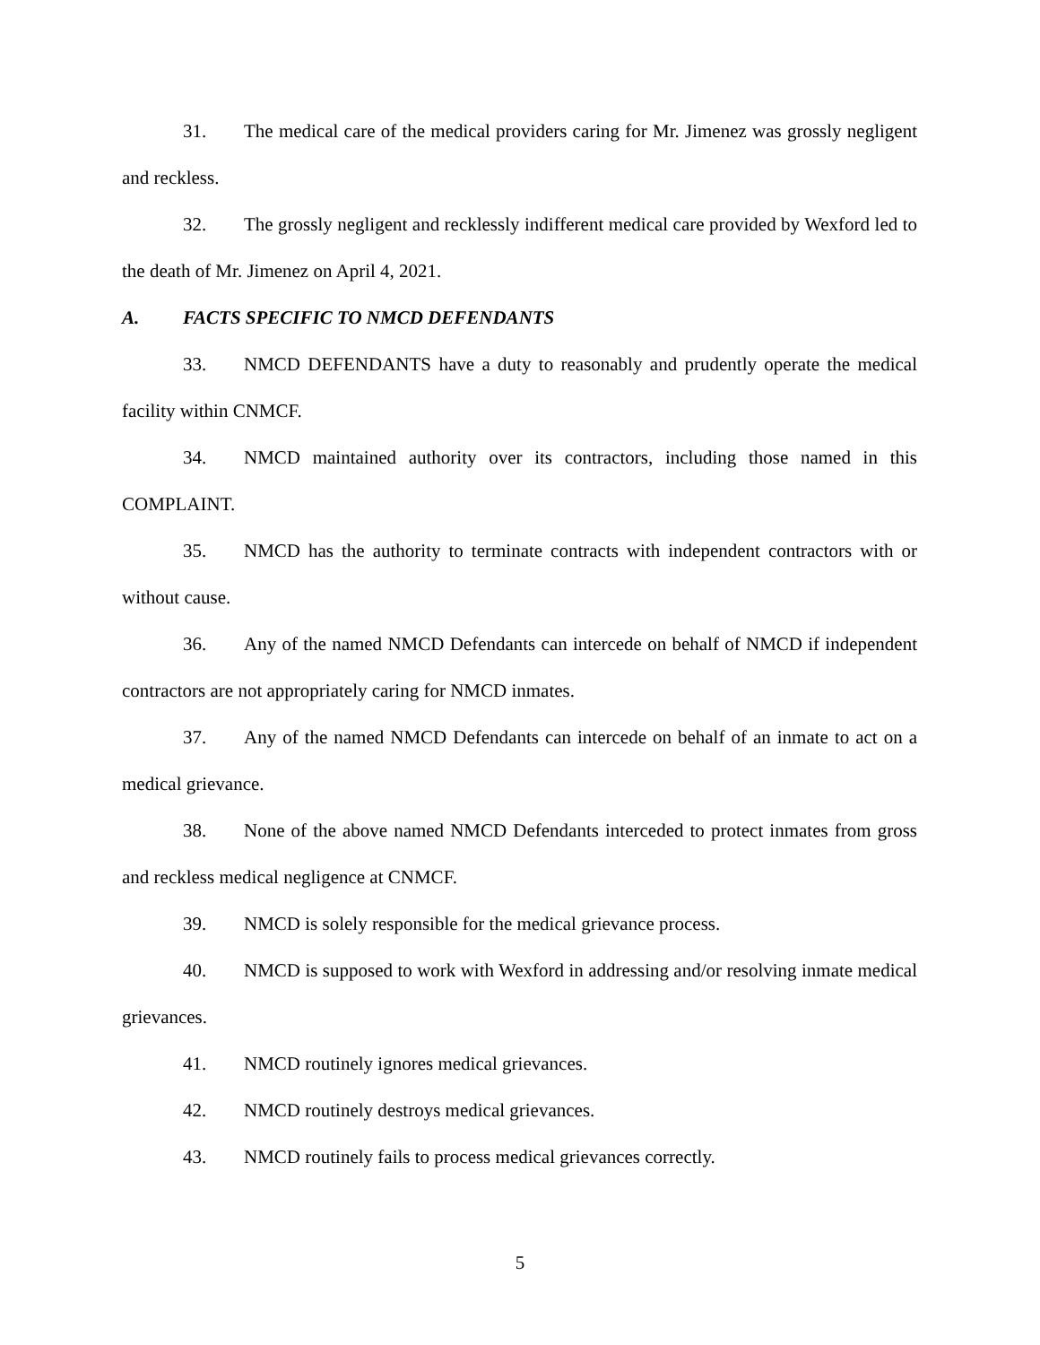31. The medical care of the medical providers caring for Mr. Jimenez was grossly negligent and reckless.
32. The grossly negligent and recklessly indifferent medical care provided by Wexford led to the death of Mr. Jimenez on April 4, 2021.
A. FACTS SPECIFIC TO NMCD DEFENDANTS
33. NMCD DEFENDANTS have a duty to reasonably and prudently operate the medical facility within CNMCF.
34. NMCD maintained authority over its contractors, including those named in this COMPLAINT.
35. NMCD has the authority to terminate contracts with independent contractors with or without cause.
36. Any of the named NMCD Defendants can intercede on behalf of NMCD if independent contractors are not appropriately caring for NMCD inmates.
37. Any of the named NMCD Defendants can intercede on behalf of an inmate to act on a medical grievance.
38. None of the above named NMCD Defendants interceded to protect inmates from gross and reckless medical negligence at CNMCF.
39. NMCD is solely responsible for the medical grievance process.
40. NMCD is supposed to work with Wexford in addressing and/or resolving inmate medical grievances.
41. NMCD routinely ignores medical grievances.
42. NMCD routinely destroys medical grievances.
43. NMCD routinely fails to process medical grievances correctly.
5